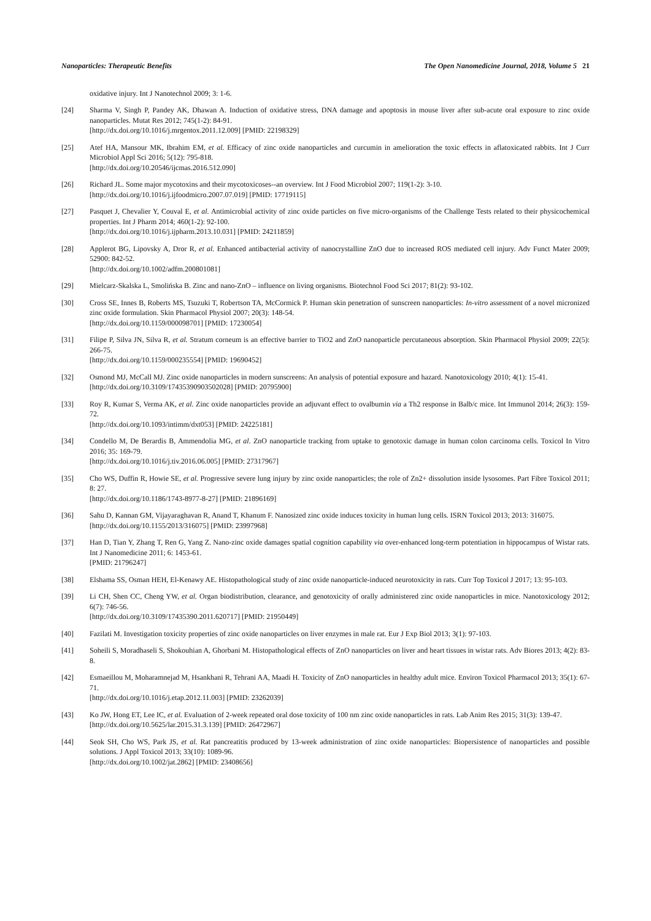Nanoparticles: Therapeutic Benefits The Open Nanomedicine Journal, 2018, Volume 5 21
oxidative injury. Int J Nanotechnol 2009; 3: 1-6.
[24] Sharma V, Singh P, Pandey AK, Dhawan A. Induction of oxidative stress, DNA damage and apoptosis in mouse liver after sub-acute oral exposure to zinc oxide nanoparticles. Mutat Res 2012; 745(1-2): 84-91.
[http://dx.doi.org/10.1016/j.mrgentox.2011.12.009] [PMID: 22198329]
[25] Atef HA, Mansour MK, Ibrahim EM, et al. Efficacy of zinc oxide nanoparticles and curcumin in amelioration the toxic effects in aflatoxicated rabbits. Int J Curr Microbiol Appl Sci 2016; 5(12): 795-818.
[http://dx.doi.org/10.20546/ijcmas.2016.512.090]
[26] Richard JL. Some major mycotoxins and their mycotoxicoses--an overview. Int J Food Microbiol 2007; 119(1-2): 3-10.
[http://dx.doi.org/10.1016/j.ijfoodmicro.2007.07.019] [PMID: 17719115]
[27] Pasquet J, Chevalier Y, Couval E, et al. Antimicrobial activity of zinc oxide particles on five micro-organisms of the Challenge Tests related to their physicochemical properties. Int J Pharm 2014; 460(1-2): 92-100.
[http://dx.doi.org/10.1016/j.ijpharm.2013.10.031] [PMID: 24211859]
[28] Applerot BG, Lipovsky A, Dror R, et al. Enhanced antibacterial activity of nanocrystalline ZnO due to increased ROS mediated cell injury. Adv Funct Mater 2009; 52900: 842-52.
[http://dx.doi.org/10.1002/adfm.200801081]
[29] Mielcarz-Skalska L, Smolińska B. Zinc and nano-ZnO – influence on living organisms. Biotechnol Food Sci 2017; 81(2): 93-102.
[30] Cross SE, Innes B, Roberts MS, Tsuzuki T, Robertson TA, McCormick P. Human skin penetration of sunscreen nanoparticles: In-vitro assessment of a novel micronized zinc oxide formulation. Skin Pharmacol Physiol 2007; 20(3): 148-54.
[http://dx.doi.org/10.1159/000098701] [PMID: 17230054]
[31] Filipe P, Silva JN, Silva R, et al. Stratum corneum is an effective barrier to TiO2 and ZnO nanoparticle percutaneous absorption. Skin Pharmacol Physiol 2009; 22(5): 266-75.
[http://dx.doi.org/10.1159/000235554] [PMID: 19690452]
[32] Osmond MJ, McCall MJ. Zinc oxide nanoparticles in modern sunscreens: An analysis of potential exposure and hazard. Nanotoxicology 2010; 4(1): 15-41.
[http://dx.doi.org/10.3109/17435390903502028] [PMID: 20795900]
[33] Roy R, Kumar S, Verma AK, et al. Zinc oxide nanoparticles provide an adjuvant effect to ovalbumin via a Th2 response in Balb/c mice. Int Immunol 2014; 26(3): 159-72.
[http://dx.doi.org/10.1093/intimm/dxt053] [PMID: 24225181]
[34] Condello M, De Berardis B, Ammendolia MG, et al. ZnO nanoparticle tracking from uptake to genotoxic damage in human colon carcinoma cells. Toxicol In Vitro 2016; 35: 169-79.
[http://dx.doi.org/10.1016/j.tiv.2016.06.005] [PMID: 27317967]
[35] Cho WS, Duffin R, Howie SE, et al. Progressive severe lung injury by zinc oxide nanoparticles; the role of Zn2+ dissolution inside lysosomes. Part Fibre Toxicol 2011; 8: 27.
[http://dx.doi.org/10.1186/1743-8977-8-27] [PMID: 21896169]
[36] Sahu D, Kannan GM, Vijayaraghavan R, Anand T, Khanum F. Nanosized zinc oxide induces toxicity in human lung cells. ISRN Toxicol 2013; 2013: 316075.
[http://dx.doi.org/10.1155/2013/316075] [PMID: 23997968]
[37] Han D, Tian Y, Zhang T, Ren G, Yang Z. Nano-zinc oxide damages spatial cognition capability via over-enhanced long-term potentiation in hippocampus of Wistar rats. Int J Nanomedicine 2011; 6: 1453-61.
[PMID: 21796247]
[38] Elshama SS, Osman HEH, El-Kenawy AE. Histopathological study of zinc oxide nanoparticle-induced neurotoxicity in rats. Curr Top Toxicol J 2017; 13: 95-103.
[39] Li CH, Shen CC, Cheng YW, et al. Organ biodistribution, clearance, and genotoxicity of orally administered zinc oxide nanoparticles in mice. Nanotoxicology 2012; 6(7): 746-56.
[http://dx.doi.org/10.3109/17435390.2011.620717] [PMID: 21950449]
[40] Fazilati M. Investigation toxicity properties of zinc oxide nanoparticles on liver enzymes in male rat. Eur J Exp Biol 2013; 3(1): 97-103.
[41] Soheili S, Moradhaseli S, Shokouhian A, Ghorbani M. Histopathological effects of ZnO nanoparticles on liver and heart tissues in wistar rats. Adv Biores 2013; 4(2): 83-8.
[42] Esmaeillou M, Moharamnejad M, Hsankhani R, Tehrani AA, Maadi H. Toxicity of ZnO nanoparticles in healthy adult mice. Environ Toxicol Pharmacol 2013; 35(1): 67-71.
[http://dx.doi.org/10.1016/j.etap.2012.11.003] [PMID: 23262039]
[43] Ko JW, Hong ET, Lee IC, et al. Evaluation of 2-week repeated oral dose toxicity of 100 nm zinc oxide nanoparticles in rats. Lab Anim Res 2015; 31(3): 139-47.
[http://dx.doi.org/10.5625/lar.2015.31.3.139] [PMID: 26472967]
[44] Seok SH, Cho WS, Park JS, et al. Rat pancreatitis produced by 13-week administration of zinc oxide nanoparticles: Biopersistence of nanoparticles and possible solutions. J Appl Toxicol 2013; 33(10): 1089-96.
[http://dx.doi.org/10.1002/jat.2862] [PMID: 23408656]